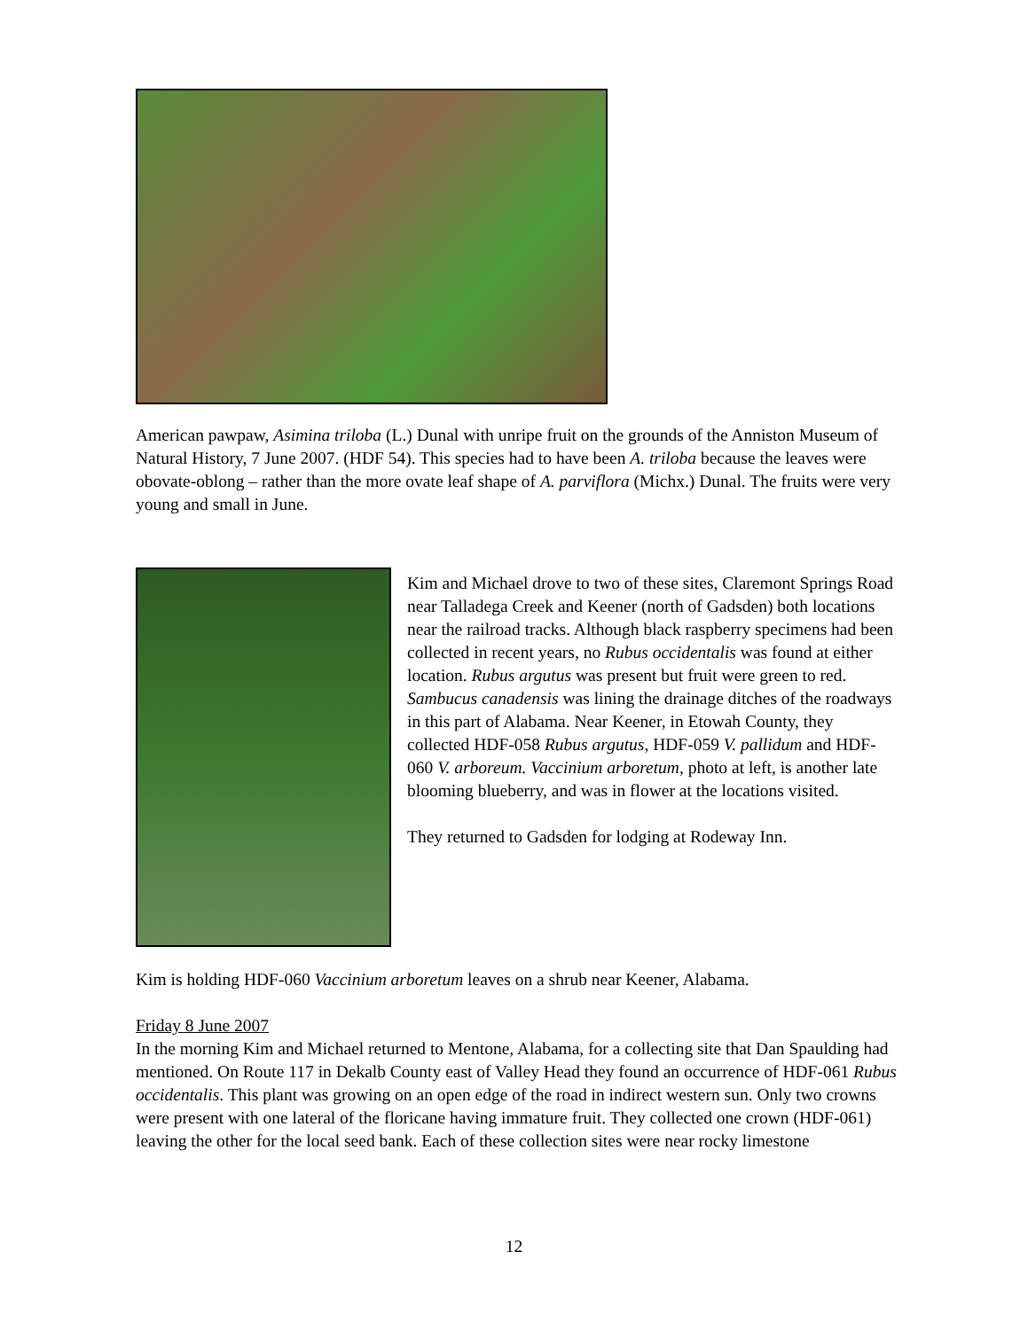American pawpaw, Asimina triloba (L.) Dunal with unripe fruit on the grounds of the Anniston Museum of Natural History, 7 June 2007. (HDF 54). This species had to have been A. triloba because the leaves were obovate-oblong – rather than the more ovate leaf shape of A. parviflora (Michx.) Dunal. The fruits were very young and small in June.
Kim and Michael drove to two of these sites, Claremont Springs Road near Talladega Creek and Keener (north of Gadsden) both locations near the railroad tracks. Although black raspberry specimens had been collected in recent years, no Rubus occidentalis was found at either location. Rubus argutus was present but fruit were green to red. Sambucus canadensis was lining the drainage ditches of the roadways in this part of Alabama. Near Keener, in Etowah County, they collected HDF-058 Rubus argutus, HDF-059 V. pallidum and HDF-060 V. arboreum. Vaccinium arboretum, photo at left, is another late blooming blueberry, and was in flower at the locations visited.
They returned to Gadsden for lodging at Rodeway Inn.
Kim is holding HDF-060 Vaccinium arboretum leaves on a shrub near Keener, Alabama.
Friday 8 June 2007
In the morning Kim and Michael returned to Mentone, Alabama, for a collecting site that Dan Spaulding had mentioned. On Route 117 in Dekalb County east of Valley Head they found an occurrence of HDF-061 Rubus occidentalis. This plant was growing on an open edge of the road in indirect western sun. Only two crowns were present with one lateral of the floricane having immature fruit. They collected one crown (HDF-061) leaving the other for the local seed bank. Each of these collection sites were near rocky limestone
12